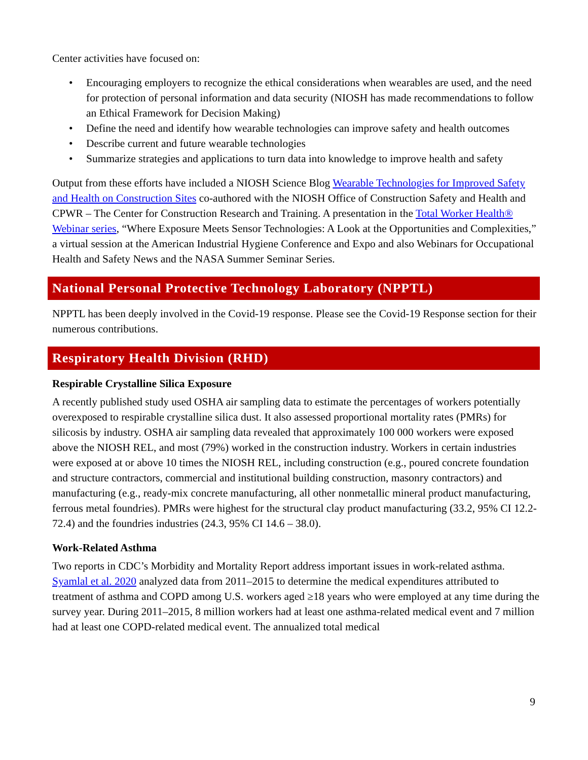Center activities have focused on:
• Encouraging employers to recognize the ethical considerations when wearables are used, and the need for protection of personal information and data security (NIOSH has made recommendations to follow an Ethical Framework for Decision Making)
• Define the need and identify how wearable technologies can improve safety and health outcomes
• Describe current and future wearable technologies
• Summarize strategies and applications to turn data into knowledge to improve health and safety
Output from these efforts have included a NIOSH Science Blog Wearable Technologies for Improved Safety and Health on Construction Sites co-authored with the NIOSH Office of Construction Safety and Health and CPWR – The Center for Construction Research and Training. A presentation in the Total Worker Health® Webinar series, “Where Exposure Meets Sensor Technologies: A Look at the Opportunities and Complexities,” a virtual session at the American Industrial Hygiene Conference and Expo and also Webinars for Occupational Health and Safety News and the NASA Summer Seminar Series.
National Personal Protective Technology Laboratory (NPPTL)
NPPTL has been deeply involved in the Covid-19 response. Please see the Covid-19 Response section for their numerous contributions.
Respiratory Health Division (RHD)
Respirable Crystalline Silica Exposure
A recently published study used OSHA air sampling data to estimate the percentages of workers potentially overexposed to respirable crystalline silica dust. It also assessed proportional mortality rates (PMRs) for silicosis by industry. OSHA air sampling data revealed that approximately 100 000 workers were exposed above the NIOSH REL, and most (79%) worked in the construction industry. Workers in certain industries were exposed at or above 10 times the NIOSH REL, including construction (e.g., poured concrete foundation and structure contractors, commercial and institutional building construction, masonry contractors) and manufacturing (e.g., ready-mix concrete manufacturing, all other nonmetallic mineral product manufacturing, ferrous metal foundries). PMRs were highest for the structural clay product manufacturing (33.2, 95% CI 12.2-72.4) and the foundries industries (24.3, 95% CI 14.6 – 38.0).
Work-Related Asthma
Two reports in CDC’s Morbidity and Mortality Report address important issues in work-related asthma. Syamlal et al. 2020 analyzed data from 2011–2015 to determine the medical expenditures attributed to treatment of asthma and COPD among U.S. workers aged ≥18 years who were employed at any time during the survey year. During 2011–2015, 8 million workers had at least one asthma-related medical event and 7 million had at least one COPD-related medical event. The annualized total medical
9